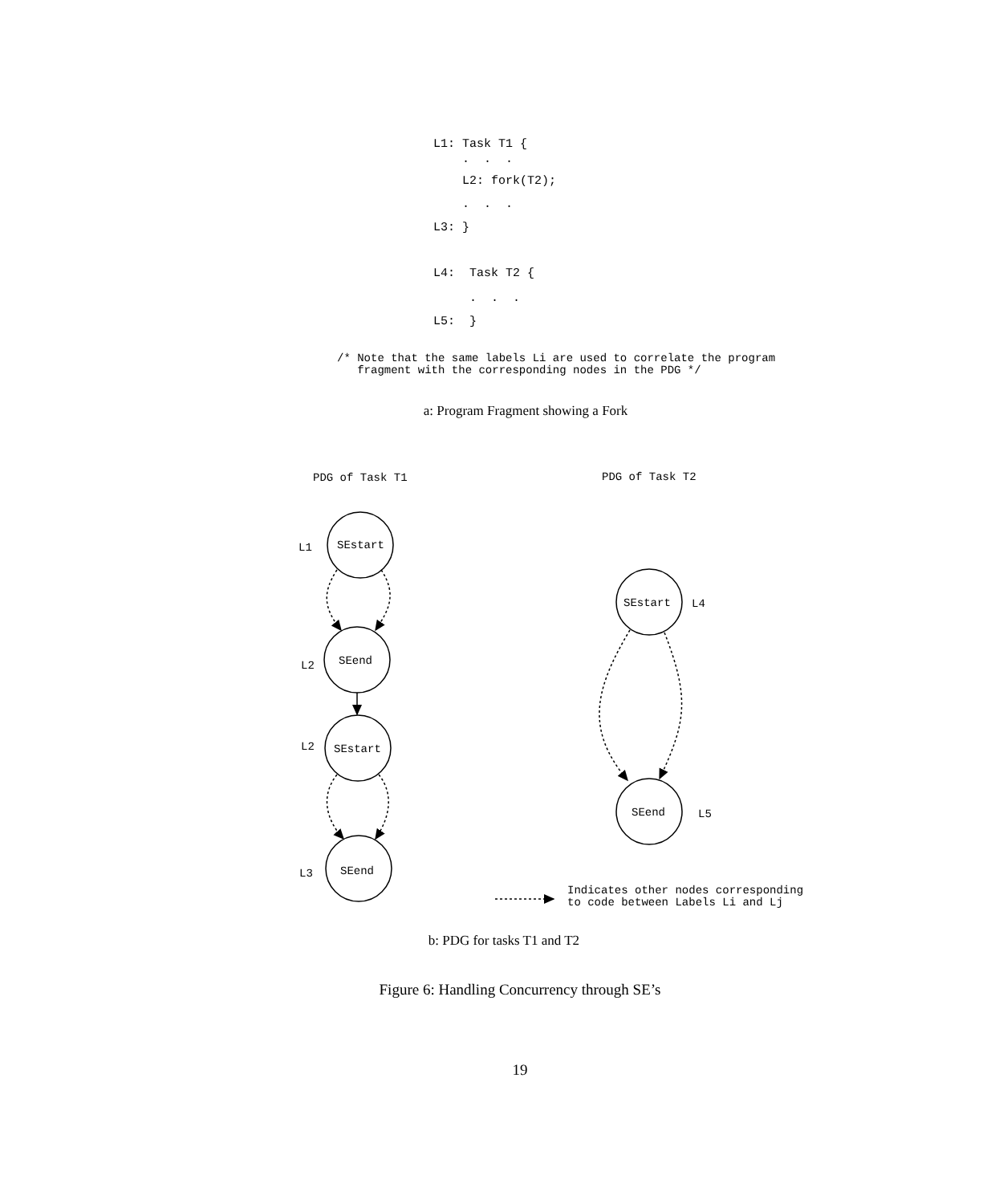L1: Task T1 {
. . .
L2: fork(T2);
. . .
L3: }
L4: Task T2 {
. . .
L5: }
/* Note that the same labels Li are used to correlate the program fragment with the corresponding nodes in the PDG */
a: Program Fragment showing a Fork
PDG of Task T1
PDG of Task T2
SEstart
L1
SEend
L2
SEstart
L2
SEend
L3
SEstart
L4
SEend
L5
Indicates other nodes corresponding
to code between Labels Li and Lj
b: PDG for tasks T1 and T2
Figure 6: Handling Concurrency through SE’s
19